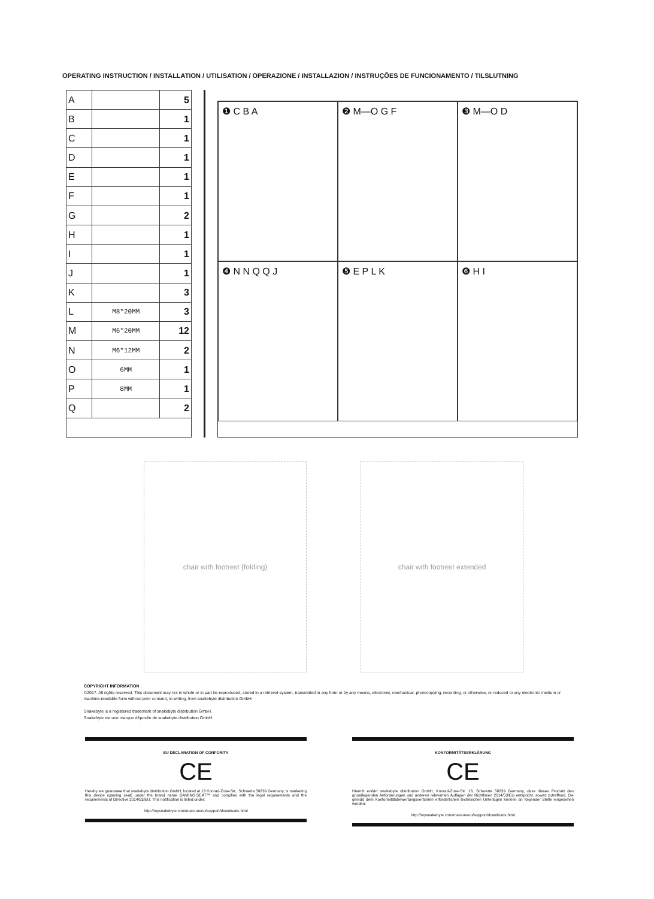OPERATING INSTRUCTION / INSTALLATION / UTILISATION / OPERAZIONE / INSTALLAZION / INSTRUÇÕES DE FUNCIONAMENTO / TILSLUTNING
| A | | 5 |
| B | | 1 |
| C | | 1 |
| D | | 1 |
| E | | 1 |
| F | | 1 |
| G | | 2 |
| H | | 1 |
| I | | 1 |
| J | | 1 |
| K | | 3 |
| L | M8*20MM | 3 |
| M | M6*20MM | 12 |
| N | M6*12MM | 2 |
| O | 6MM | 1 |
| P | 8MM | 1 |
| Q | | 2 |
❶ C B A
❷ M—O G F
❸ M—O D
❹ N N Q Q J
❺ E P L K
❻ H I
chair with footrest (folding) chair with footrest extended
COPYRIGHT INFORMATION
©2017. All rights reserved. This document may not in whole or in part be reproduced, stored in a retrieval system, transmitted in any form or by any means, electronic, mechanical, photocopying, recording, or otherwise, or reduced to any electronic medium or machine-readable form without prior consent, in writing, from snakebyte distribution GmbH.
Snakebyte is a registered trademark of snakebyte distribution GmbH.
Snakebyte est une marque déposée de snakebyte distribution GmbH.
EU DECLARATION OF CONFORITY
CE
Hereby we guarantee that snakebyte distribution GmbH, located at 13 Konrad-Zuse-Str., Schwerte 58239 Germany, is marketing this device (gaming seat) under the brand name GAMING:SEAT™ and complies with the legal requirements and the requirements of Directive 2014/53/EU. This notification is listed under:
http://mysnakebyte.com/main-menu/support/downloads.html
KONFORMITÄTSERKLÄRUNG
CE
Hiermit erklärt snakebyte distribution GmbH, Konrad-Zuse-Str. 13, Schwerte 58239 Germany, dass dieses Produkt den grundlegenden Anforderungen und anderen relevanten Auflagen der Richtlinien 2014/53/EU entspricht, soweit zutreffend. Die gemäß dem Konformitätsbewertungsverfahren erforderlichen technischen Unterlagen können an folgender Stelle eingesehen werden:
http://mysnakebyte.com/main-menu/support/downloads.html